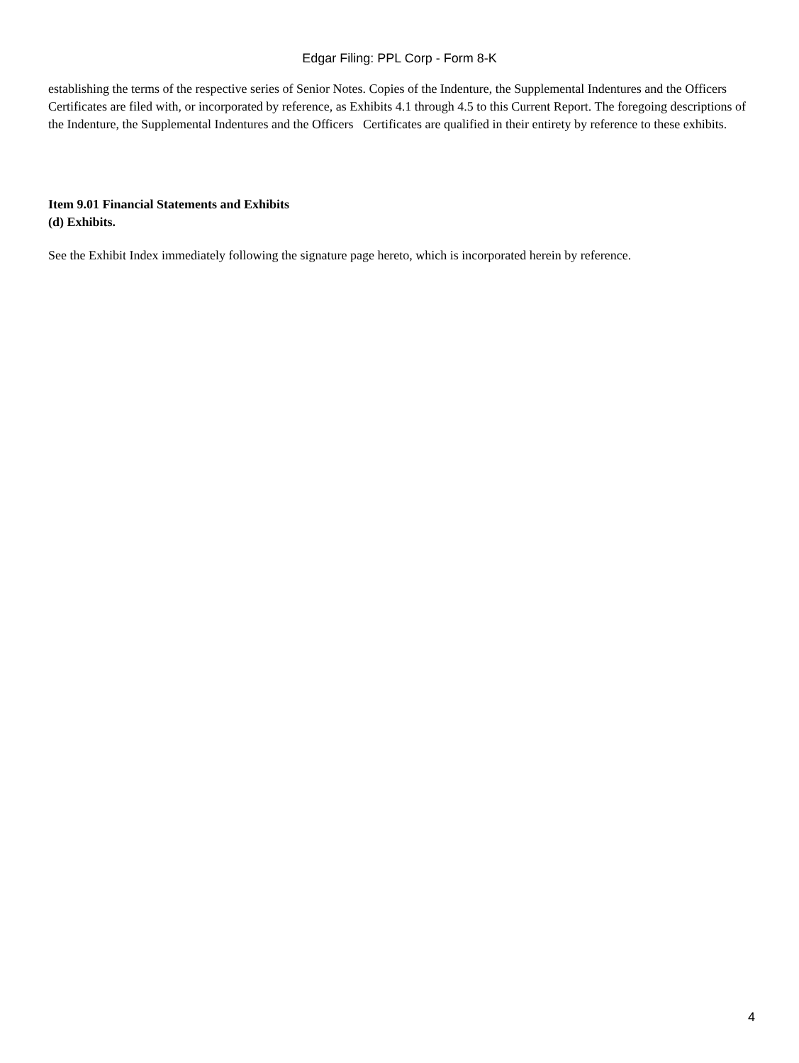Edgar Filing: PPL Corp - Form 8-K
establishing the terms of the respective series of Senior Notes. Copies of the Indenture, the Supplemental Indentures and the Officers Certificates are filed with, or incorporated by reference, as Exhibits 4.1 through 4.5 to this Current Report. The foregoing descriptions of the Indenture, the Supplemental Indentures and the Officers Certificates are qualified in their entirety by reference to these exhibits.
Item 9.01 Financial Statements and Exhibits
(d) Exhibits.
See the Exhibit Index immediately following the signature page hereto, which is incorporated herein by reference.
4